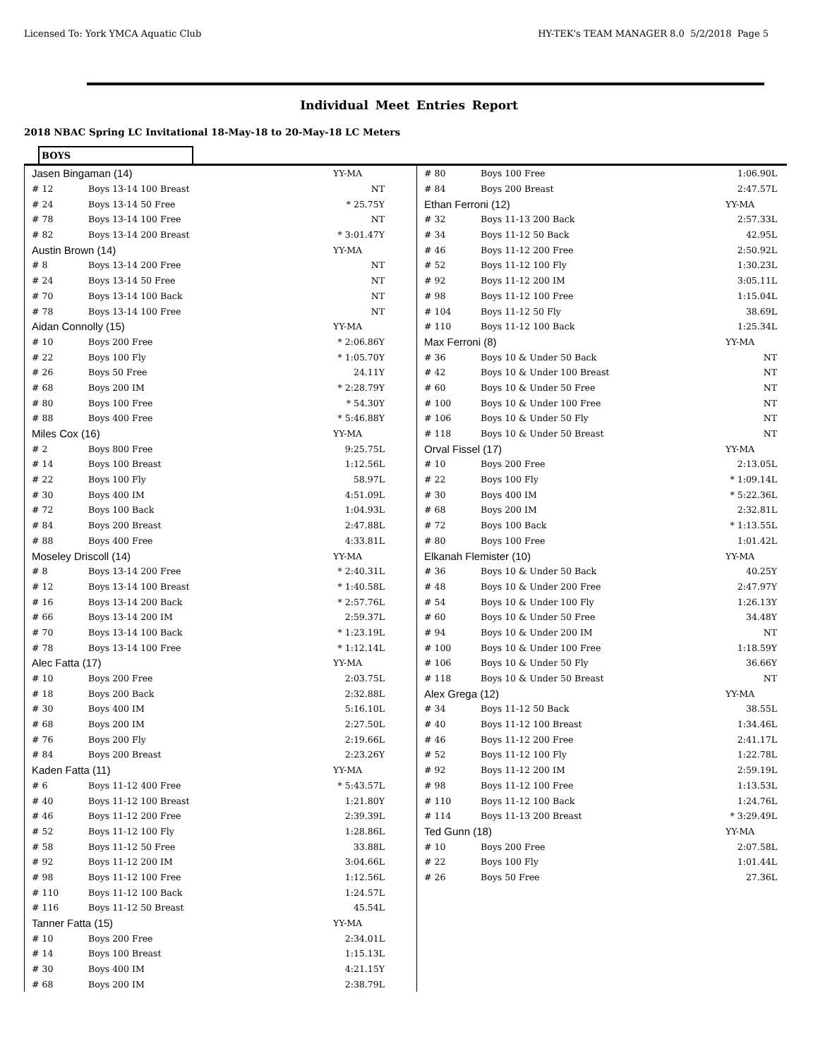Licensed To: York YMCA Aquatic Club HY-TEK's TEAM MANAGER 8.0 5/2/2018 Page 5
Individual Meet Entries Report
2018 NBAC Spring LC Invitational 18-May-18 to 20-May-18 LC Meters
BOYS
| Jasen Bingaman (14) | | YY-MA |
| # 12 | Boys 13-14 100 Breast | NT |
| # 24 | Boys 13-14 50 Free | * 25.75Y |
| # 78 | Boys 13-14 100 Free | NT |
| # 82 | Boys 13-14 200 Breast | * 3:01.47Y |
| Austin Brown (14) | | YY-MA |
| # 8 | Boys 13-14 200 Free | NT |
| # 24 | Boys 13-14 50 Free | NT |
| # 70 | Boys 13-14 100 Back | NT |
| # 78 | Boys 13-14 100 Free | NT |
| Aidan Connolly (15) | | YY-MA |
| # 10 | Boys 200 Free | * 2:06.86Y |
| # 22 | Boys 100 Fly | * 1:05.70Y |
| # 26 | Boys 50 Free | 24.11Y |
| # 68 | Boys 200 IM | * 2:28.79Y |
| # 80 | Boys 100 Free | * 54.30Y |
| # 88 | Boys 400 Free | * 5:46.88Y |
| Miles Cox (16) | | YY-MA |
| # 2 | Boys 800 Free | 9:25.75L |
| # 14 | Boys 100 Breast | 1:12.56L |
| # 22 | Boys 100 Fly | 58.97L |
| # 30 | Boys 400 IM | 4:51.09L |
| # 72 | Boys 100 Back | 1:04.93L |
| # 84 | Boys 200 Breast | 2:47.88L |
| # 88 | Boys 400 Free | 4:33.81L |
| Moseley Driscoll (14) | | YY-MA |
| # 8 | Boys 13-14 200 Free | * 2:40.31L |
| # 12 | Boys 13-14 100 Breast | * 1:40.58L |
| # 16 | Boys 13-14 200 Back | * 2:57.76L |
| # 66 | Boys 13-14 200 IM | 2:59.37L |
| # 70 | Boys 13-14 100 Back | * 1:23.19L |
| # 78 | Boys 13-14 100 Free | * 1:12.14L |
| Alec Fatta (17) | | YY-MA |
| # 10 | Boys 200 Free | 2:03.75L |
| # 18 | Boys 200 Back | 2:32.88L |
| # 30 | Boys 400 IM | 5:16.10L |
| # 68 | Boys 200 IM | 2:27.50L |
| # 76 | Boys 200 Fly | 2:19.66L |
| # 84 | Boys 200 Breast | 2:23.26Y |
| Kaden Fatta (11) | | YY-MA |
| # 6 | Boys 11-12 400 Free | * 5:43.57L |
| # 40 | Boys 11-12 100 Breast | 1:21.80Y |
| # 46 | Boys 11-12 200 Free | 2:39.39L |
| # 52 | Boys 11-12 100 Fly | 1:28.86L |
| # 58 | Boys 11-12 50 Free | 33.88L |
| # 92 | Boys 11-12 200 IM | 3:04.66L |
| # 98 | Boys 11-12 100 Free | 1:12.56L |
| # 110 | Boys 11-12 100 Back | 1:24.57L |
| # 116 | Boys 11-12 50 Breast | 45.54L |
| Tanner Fatta (15) | | YY-MA |
| # 10 | Boys 200 Free | 2:34.01L |
| # 14 | Boys 100 Breast | 1:15.13L |
| # 30 | Boys 400 IM | 4:21.15Y |
| # 68 | Boys 200 IM | 2:38.79L |
| # 80 | Boys 100 Free | 1:06.90L |
| # 84 | Boys 200 Breast | 2:47.57L |
| Ethan Ferroni (12) | | YY-MA |
| # 32 | Boys 11-13 200 Back | 2:57.33L |
| # 34 | Boys 11-12 50 Back | 42.95L |
| # 46 | Boys 11-12 200 Free | 2:50.92L |
| # 52 | Boys 11-12 100 Fly | 1:30.23L |
| # 92 | Boys 11-12 200 IM | 3:05.11L |
| # 98 | Boys 11-12 100 Free | 1:15.04L |
| # 104 | Boys 11-12 50 Fly | 38.69L |
| # 110 | Boys 11-12 100 Back | 1:25.34L |
| Max Ferroni (8) | | YY-MA |
| # 36 | Boys 10 & Under 50 Back | NT |
| # 42 | Boys 10 & Under 100 Breast | NT |
| # 60 | Boys 10 & Under 50 Free | NT |
| # 100 | Boys 10 & Under 100 Free | NT |
| # 106 | Boys 10 & Under 50 Fly | NT |
| # 118 | Boys 10 & Under 50 Breast | NT |
| Orval Fissel (17) | | YY-MA |
| # 10 | Boys 200 Free | 2:13.05L |
| # 22 | Boys 100 Fly | * 1:09.14L |
| # 30 | Boys 400 IM | * 5:22.36L |
| # 68 | Boys 200 IM | 2:32.81L |
| # 72 | Boys 100 Back | * 1:13.55L |
| # 80 | Boys 100 Free | 1:01.42L |
| Elkanah Flemister (10) | | YY-MA |
| # 36 | Boys 10 & Under 50 Back | 40.25Y |
| # 48 | Boys 10 & Under 200 Free | 2:47.97Y |
| # 54 | Boys 10 & Under 100 Fly | 1:26.13Y |
| # 60 | Boys 10 & Under 50 Free | 34.48Y |
| # 94 | Boys 10 & Under 200 IM | NT |
| # 100 | Boys 10 & Under 100 Free | 1:18.59Y |
| # 106 | Boys 10 & Under 50 Fly | 36.66Y |
| # 118 | Boys 10 & Under 50 Breast | NT |
| Alex Grega (12) | | YY-MA |
| # 34 | Boys 11-12 50 Back | 38.55L |
| # 40 | Boys 11-12 100 Breast | 1:34.46L |
| # 46 | Boys 11-12 200 Free | 2:41.17L |
| # 52 | Boys 11-12 100 Fly | 1:22.78L |
| # 92 | Boys 11-12 200 IM | 2:59.19L |
| # 98 | Boys 11-12 100 Free | 1:13.53L |
| # 110 | Boys 11-12 100 Back | 1:24.76L |
| # 114 | Boys 11-13 200 Breast | * 3:29.49L |
| Ted Gunn (18) | | YY-MA |
| # 10 | Boys 200 Free | 2:07.58L |
| # 22 | Boys 100 Fly | 1:01.44L |
| # 26 | Boys 50 Free | 27.36L |